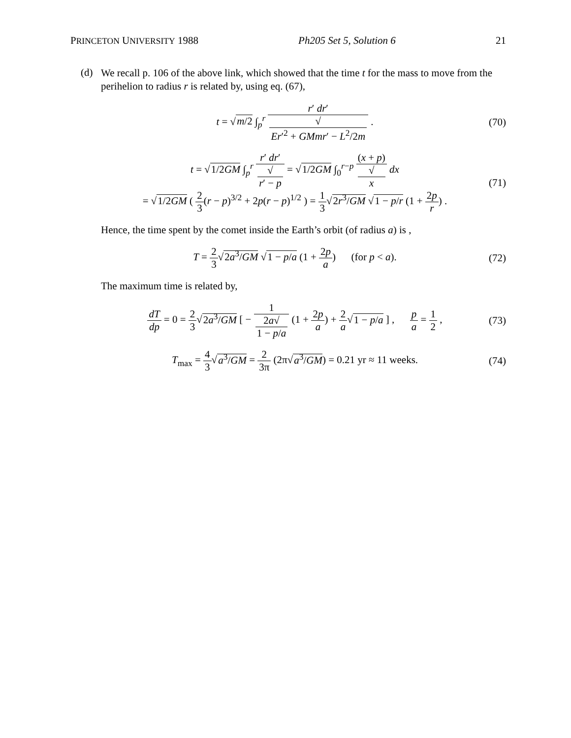PRINCETON UNIVERSITY 1988 Ph205 Set 5, Solution 6 21
(d)
We recall p. 106 of the above link, which showed that the time t for the mass to move from the perihelion to radius r is related by, using eq. (67),
t = √m/2 ∫<sub>p</sub><sup>r</sup> r′ dr′ √
Er′<sup>2</sup> + GMmr′ − L<sup>2</sup>/2m .
(70)
t = √1/2GM ∫<sub>p</sub><sup>r</sup> r′ dr′ √
r′ − p = √1/2GM ∫<sub>0</sub><sup>r−p</sup> (x + p) √
x dx
= √1/2GM ( 2 3(r − p)<sup>3/2</sup> + 2p(r − p)<sup>1/2</sup> ) = 1 3√2r<sup>3</sup>/GM √1 − p/r (1 + 2p r) .
(71)
Hence, the time spent by the comet inside the Earth’s orbit (of radius a) is ,
T = 2 3√2a<sup>3</sup>/GM √1 − p/a (1 + 2p a) (for p < a).
(72)
The maximum time is related by,
dT dp = 0 = 2 3√2a<sup>3</sup>/GM [ − 1 2a√
1 − p/a (1 + 2p a) + 2 a√1 − p/a ] , p a = 1 2 ,
(73)
T<sub>max</sub> = 4 3√a<sup>3</sup>/GM = 2 3π (2π√a<sup>3</sup>/GM) = 0.21 yr ≈ 11 weeks.
(74)